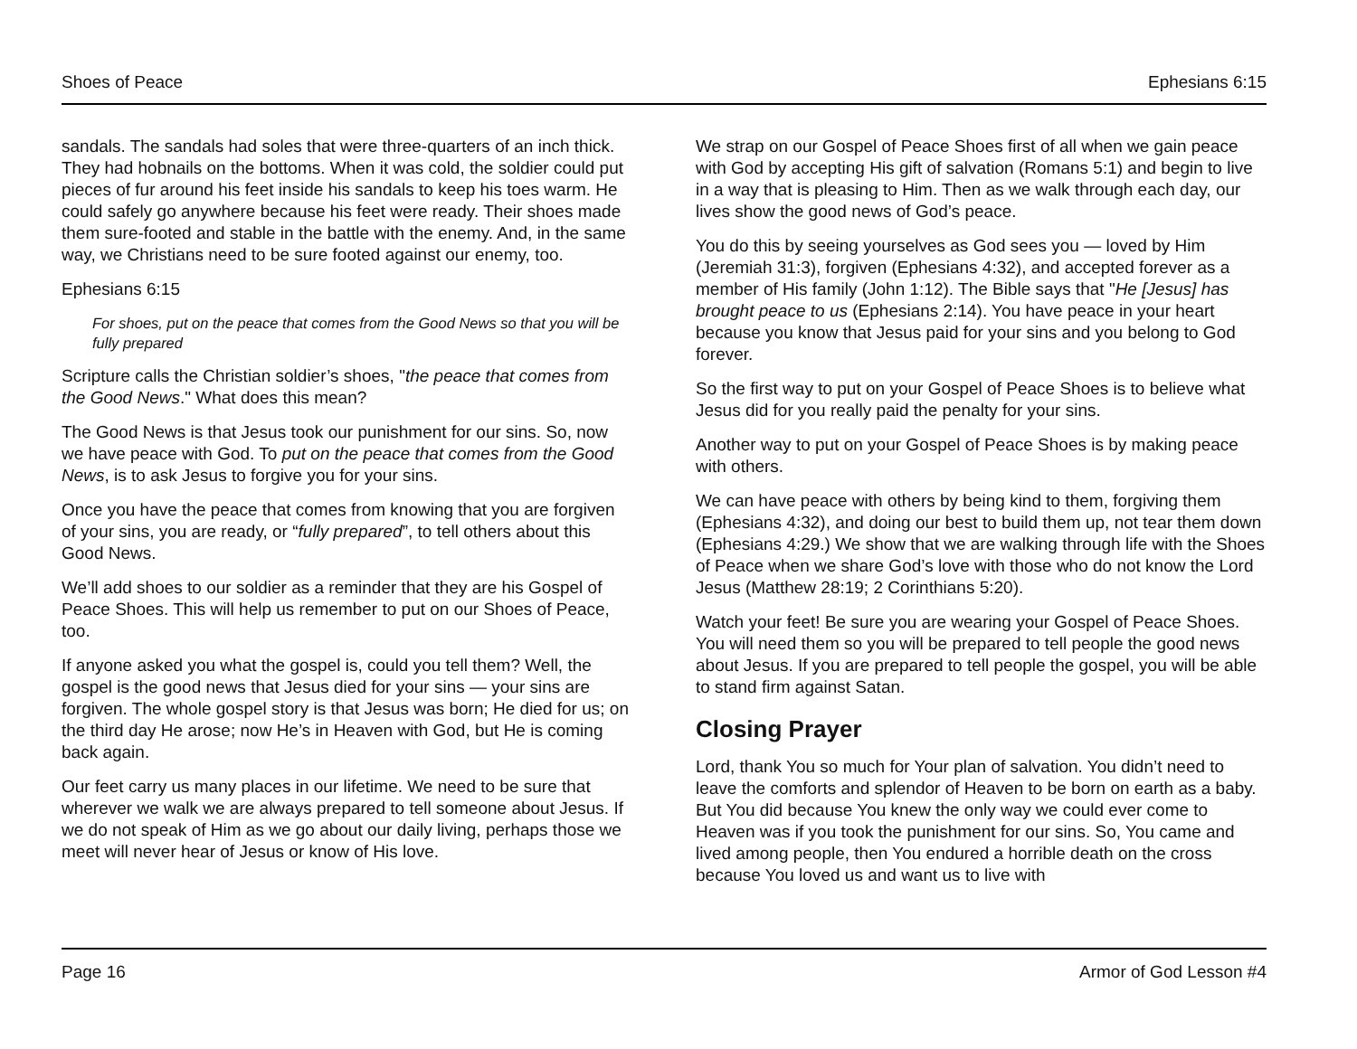Shoes of Peace Ephesians 6:15
sandals. The sandals had soles that were three-quarters of an inch thick. They had hobnails on the bottoms. When it was cold, the soldier could put pieces of fur around his feet inside his sandals to keep his toes warm. He could safely go anywhere because his feet were ready. Their shoes made them sure-footed and stable in the battle with the enemy. And, in the same way, we Christians need to be sure footed against our enemy, too.
Ephesians 6:15
For shoes, put on the peace that comes from the Good News so that you will be fully prepared
Scripture calls the Christian soldier’s shoes, "the peace that comes from the Good News." What does this mean?
The Good News is that Jesus took our punishment for our sins. So, now we have peace with God. To put on the peace that comes from the Good News, is to ask Jesus to forgive you for your sins.
Once you have the peace that comes from knowing that you are forgiven of your sins, you are ready, or “fully prepared”, to tell others about this Good News.
We’ll add shoes to our soldier as a reminder that they are his Gospel of Peace Shoes. This will help us remember to put on our Shoes of Peace, too.
If anyone asked you what the gospel is, could you tell them? Well, the gospel is the good news that Jesus died for your sins — your sins are forgiven. The whole gospel story is that Jesus was born; He died for us; on the third day He arose; now He’s in Heaven with God, but He is coming back again.
Our feet carry us many places in our lifetime. We need to be sure that wherever we walk we are always prepared to tell someone about Jesus. If we do not speak of Him as we go about our daily living, perhaps those we meet will never hear of Jesus or know of His love.
We strap on our Gospel of Peace Shoes first of all when we gain peace with God by accepting His gift of salvation (Romans 5:1) and begin to live in a way that is pleasing to Him. Then as we walk through each day, our lives show the good news of God’s peace.
You do this by seeing yourselves as God sees you — loved by Him (Jeremiah 31:3), forgiven (Ephesians 4:32), and accepted forever as a member of His family (John 1:12). The Bible says that "He [Jesus] has brought peace to us (Ephesians 2:14). You have peace in your heart because you know that Jesus paid for your sins and you belong to God forever.
So the first way to put on your Gospel of Peace Shoes is to believe what Jesus did for you really paid the penalty for your sins.
Another way to put on your Gospel of Peace Shoes is by making peace with others.
We can have peace with others by being kind to them, forgiving them (Ephesians 4:32), and doing our best to build them up, not tear them down (Ephesians 4:29.) We show that we are walking through life with the Shoes of Peace when we share God’s love with those who do not know the Lord Jesus (Matthew 28:19; 2 Corinthians 5:20).
Watch your feet! Be sure you are wearing your Gospel of Peace Shoes. You will need them so you will be prepared to tell people the good news about Jesus. If you are prepared to tell people the gospel, you will be able to stand firm against Satan.
Closing Prayer
Lord, thank You so much for Your plan of salvation. You didn’t need to leave the comforts and splendor of Heaven to be born on earth as a baby. But You did because You knew the only way we could ever come to Heaven was if you took the punishment for our sins. So, You came and lived among people, then You endured a horrible death on the cross because You loved us and want us to live with
Page 16 Armor of God Lesson #4